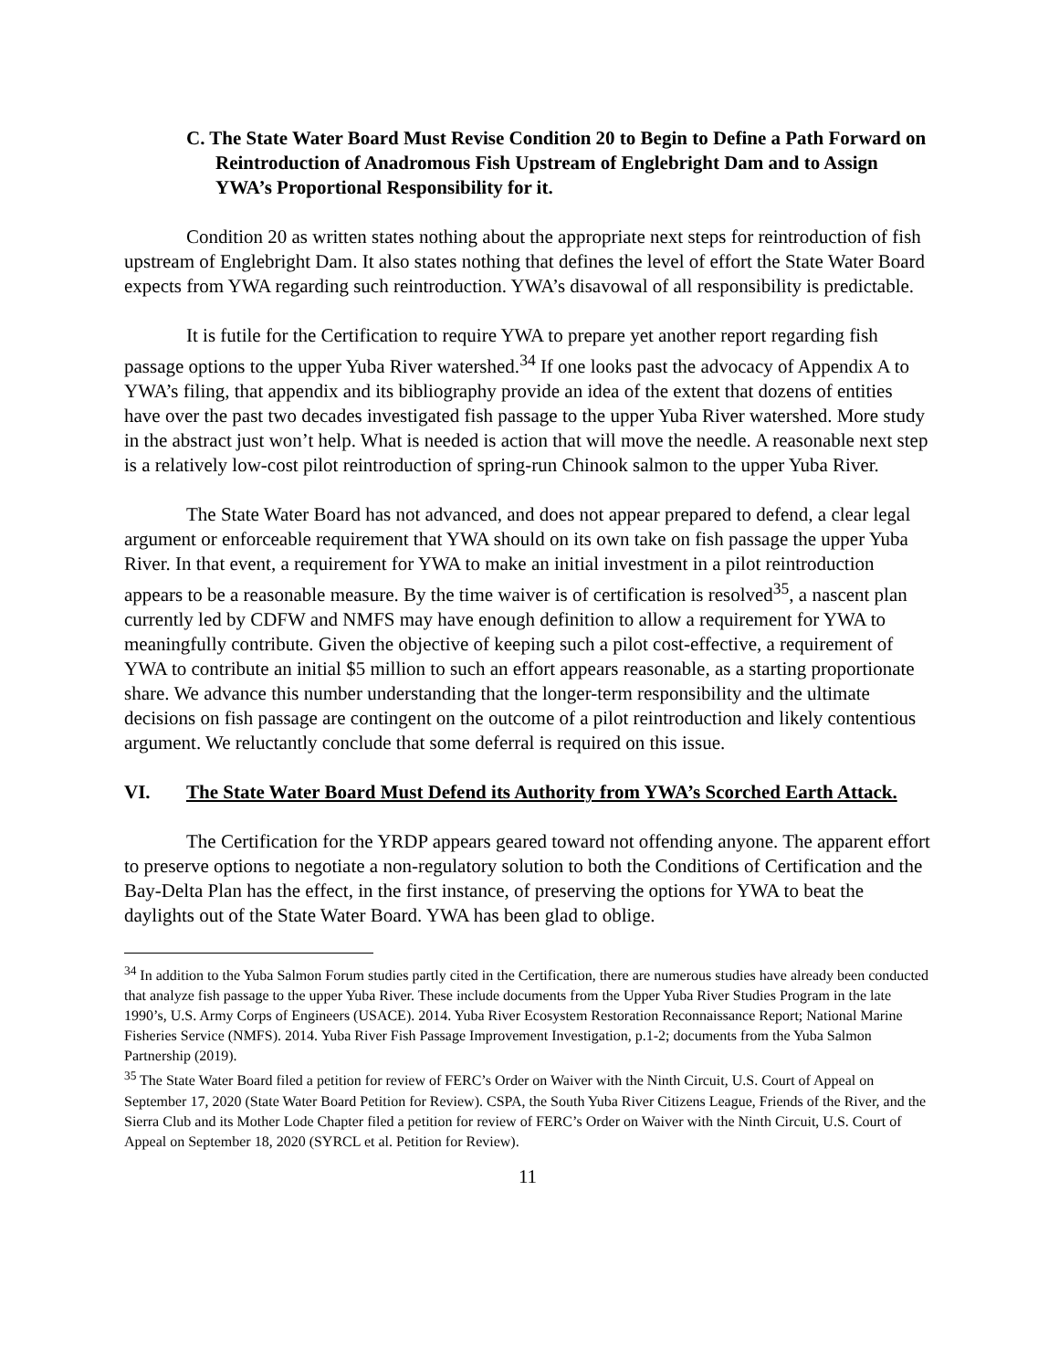C. The State Water Board Must Revise Condition 20 to Begin to Define a Path Forward on Reintroduction of Anadromous Fish Upstream of Englebright Dam and to Assign YWA’s Proportional Responsibility for it.
Condition 20 as written states nothing about the appropriate next steps for reintroduction of fish upstream of Englebright Dam. It also states nothing that defines the level of effort the State Water Board expects from YWA regarding such reintroduction. YWA’s disavowal of all responsibility is predictable.
It is futile for the Certification to require YWA to prepare yet another report regarding fish passage options to the upper Yuba River watershed.<sup>34</sup> If one looks past the advocacy of Appendix A to YWA’s filing, that appendix and its bibliography provide an idea of the extent that dozens of entities have over the past two decades investigated fish passage to the upper Yuba River watershed. More study in the abstract just won’t help. What is needed is action that will move the needle. A reasonable next step is a relatively low-cost pilot reintroduction of spring-run Chinook salmon to the upper Yuba River.
The State Water Board has not advanced, and does not appear prepared to defend, a clear legal argument or enforceable requirement that YWA should on its own take on fish passage the upper Yuba River. In that event, a requirement for YWA to make an initial investment in a pilot reintroduction appears to be a reasonable measure. By the time waiver is of certification is resolved<sup>35</sup>, a nascent plan currently led by CDFW and NMFS may have enough definition to allow a requirement for YWA to meaningfully contribute. Given the objective of keeping such a pilot cost-effective, a requirement of YWA to contribute an initial $5 million to such an effort appears reasonable, as a starting proportionate share. We advance this number understanding that the longer-term responsibility and the ultimate decisions on fish passage are contingent on the outcome of a pilot reintroduction and likely contentious argument. We reluctantly conclude that some deferral is required on this issue.
VI. The State Water Board Must Defend its Authority from YWA’s Scorched Earth Attack.
The Certification for the YRDP appears geared toward not offending anyone. The apparent effort to preserve options to negotiate a non-regulatory solution to both the Conditions of Certification and the Bay-Delta Plan has the effect, in the first instance, of preserving the options for YWA to beat the daylights out of the State Water Board. YWA has been glad to oblige.
<sup>34</sup> In addition to the Yuba Salmon Forum studies partly cited in the Certification, there are numerous studies have already been conducted that analyze fish passage to the upper Yuba River. These include documents from the Upper Yuba River Studies Program in the late 1990’s, U.S. Army Corps of Engineers (USACE). 2014. Yuba River Ecosystem Restoration Reconnaissance Report; National Marine Fisheries Service (NMFS). 2014. Yuba River Fish Passage Improvement Investigation, p.1-2; documents from the Yuba Salmon Partnership (2019).
<sup>35</sup> The State Water Board filed a petition for review of FERC’s Order on Waiver with the Ninth Circuit, U.S. Court of Appeal on September 17, 2020 (State Water Board Petition for Review). CSPA, the South Yuba River Citizens League, Friends of the River, and the Sierra Club and its Mother Lode Chapter filed a petition for review of FERC’s Order on Waiver with the Ninth Circuit, U.S. Court of Appeal on September 18, 2020 (SYRCL et al. Petition for Review).
11